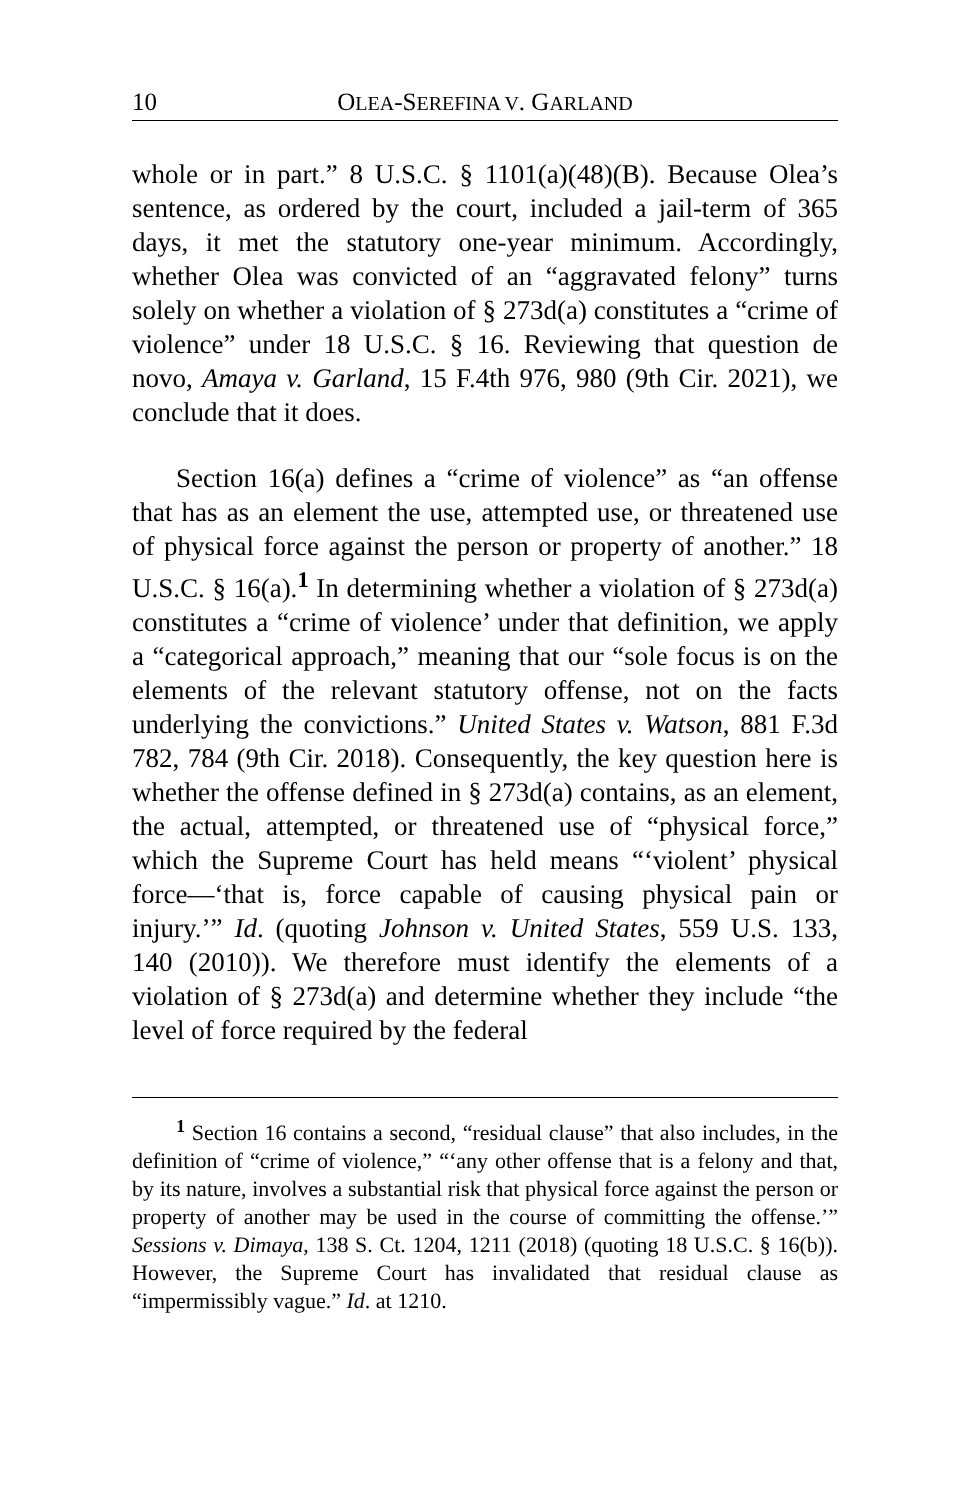10 OLEA-SEREFINA V. GARLAND
whole or in part.” 8 U.S.C. § 1101(a)(48)(B). Because Olea’s sentence, as ordered by the court, included a jail-term of 365 days, it met the statutory one-year minimum. Accordingly, whether Olea was convicted of an “aggravated felony” turns solely on whether a violation of § 273d(a) constitutes a “crime of violence” under 18 U.S.C. § 16. Reviewing that question de novo, Amaya v. Garland, 15 F.4th 976, 980 (9th Cir. 2021), we conclude that it does.
Section 16(a) defines a “crime of violence” as “an offense that has as an element the use, attempted use, or threatened use of physical force against the person or property of another.” 18 U.S.C. § 16(a).<sup>1</sup> In determining whether a violation of § 273d(a) constitutes a “crime of violence’ under that definition, we apply a “categorical approach,” meaning that our “sole focus is on the elements of the relevant statutory offense, not on the facts underlying the convictions.” United States v. Watson, 881 F.3d 782, 784 (9th Cir. 2018). Consequently, the key question here is whether the offense defined in § 273d(a) contains, as an element, the actual, attempted, or threatened use of “physical force,” which the Supreme Court has held means “‘violent’ physical force—‘that is, force capable of causing physical pain or injury.’” Id. (quoting Johnson v. United States, 559 U.S. 133, 140 (2010)). We therefore must identify the elements of a violation of § 273d(a) and determine whether they include “the level of force required by the federal
<sup>1</sup> Section 16 contains a second, “residual clause” that also includes, in the definition of “crime of violence,” “‘any other offense that is a felony and that, by its nature, involves a substantial risk that physical force against the person or property of another may be used in the course of committing the offense.’” Sessions v. Dimaya, 138 S. Ct. 1204, 1211 (2018) (quoting 18 U.S.C. § 16(b)). However, the Supreme Court has invalidated that residual clause as “impermissibly vague.” Id. at 1210.